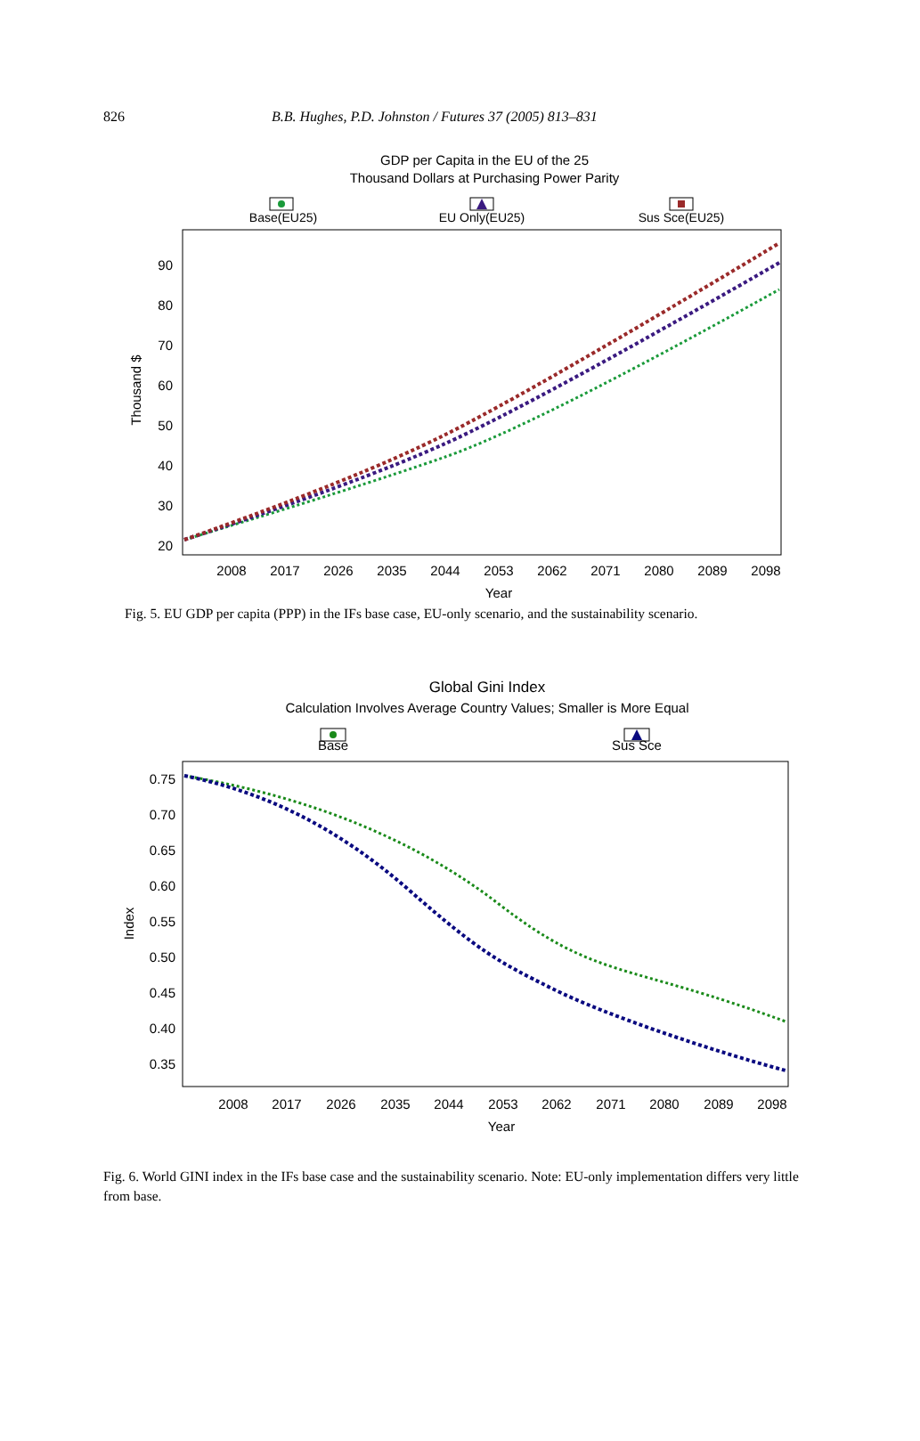826 B.B. Hughes, P.D. Johnston / Futures 37 (2005) 813–831
GDP per Capita in the EU of the 25
Thousand Dollars at Purchasing Power Parity
Base(EU25)
EU Only(EU25)
Sus Sce(EU25)
90
80
70
60
50
40
30
20
Thousand $
2008
2017
2026
2035
2044
2053
2062
2071
2080
2089
2098
Year
Fig. 5. EU GDP per capita (PPP) in the IFs base case, EU-only scenario, and the sustainability scenario.
Global Gini Index
Calculation Involves Average Country Values; Smaller is More Equal
Base
Sus Sce
0.75
0.70
0.65
0.60
0.55
0.50
0.45
0.40
0.35
Index
2008
2017
2026
2035
2044
2053
2062
2071
2080
2089
2098
Year
Fig. 6. World GINI index in the IFs base case and the sustainability scenario. Note: EU-only implementation differs very little from base.